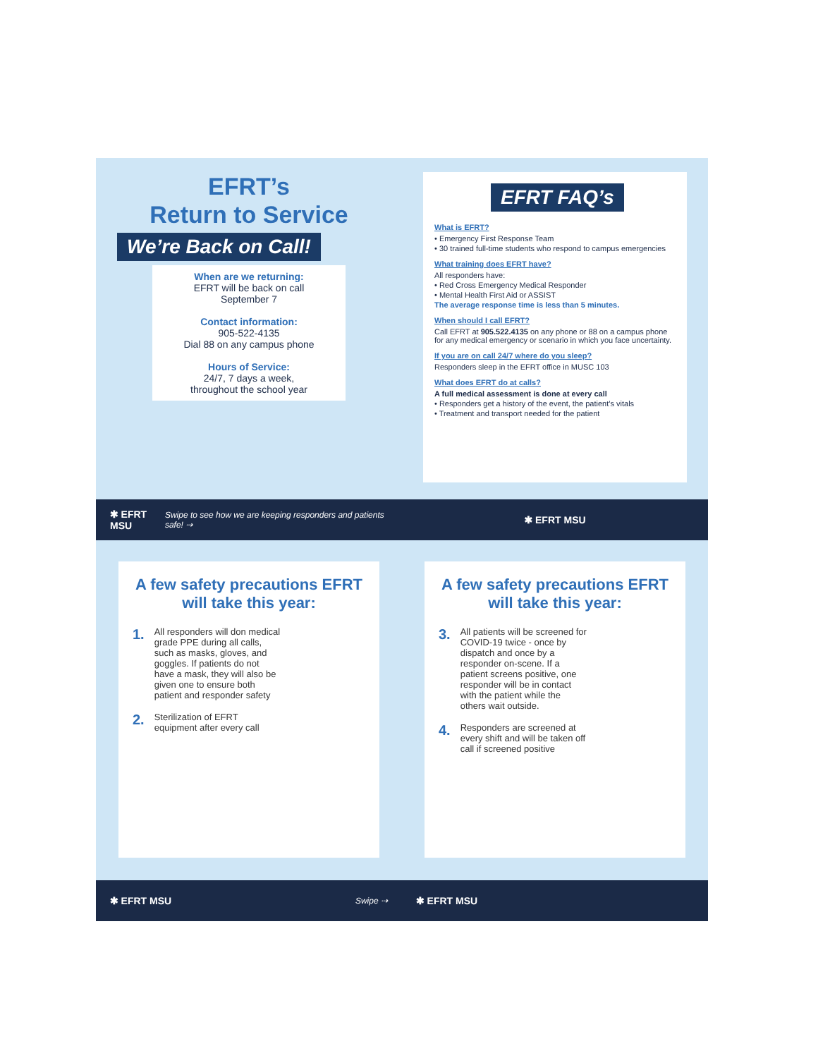EFRT’s
Return to Service
We’re Back on Call!
When are we returning:
EFRT will be back on call
September 7
Contact information:
905-522-4135
Dial 88 on any campus phone
Hours of Service:
24/7, 7 days a week,
throughout the school year
✱ EFRT MSU Swipe to see how we are keeping responders and patients safe! ⇢
EFRT FAQ’s
What is EFRT?
• Emergency First Response Team
• 30 trained full-time students who respond to campus emergencies
What training does EFRT have?
All responders have:
• Red Cross Emergency Medical Responder
• Mental Health First Aid or ASSIST
The average response time is less than 5 minutes.
When should I call EFRT?
Call EFRT at 905.522.4135 on any phone or 88 on a campus phone for any medical emergency or scenario in which you face uncertainty.
If you are on call 24/7 where do you sleep?
Responders sleep in the EFRT office in MUSC 103
What does EFRT do at calls?
A full medical assessment is done at every call
• Responders get a history of the event, the patient’s vitals
• Treatment and transport needed for the patient
✱ EFRT MSU
A few safety precautions EFRT will take this year:
1. All responders will don medical grade PPE during all calls, such as masks, gloves, and goggles. If patients do not have a mask, they will also be given one to ensure both patient and responder safety
2. Sterilization of EFRT equipment after every call
✱ EFRT MSU Swipe ⇢
A few safety precautions EFRT will take this year:
3. All patients will be screened for COVID-19 twice - once by dispatch and once by a responder on-scene. If a patient screens positive, one responder will be in contact with the patient while the others wait outside.
4. Responders are screened at every shift and will be taken off call if screened positive
✱ EFRT MSU